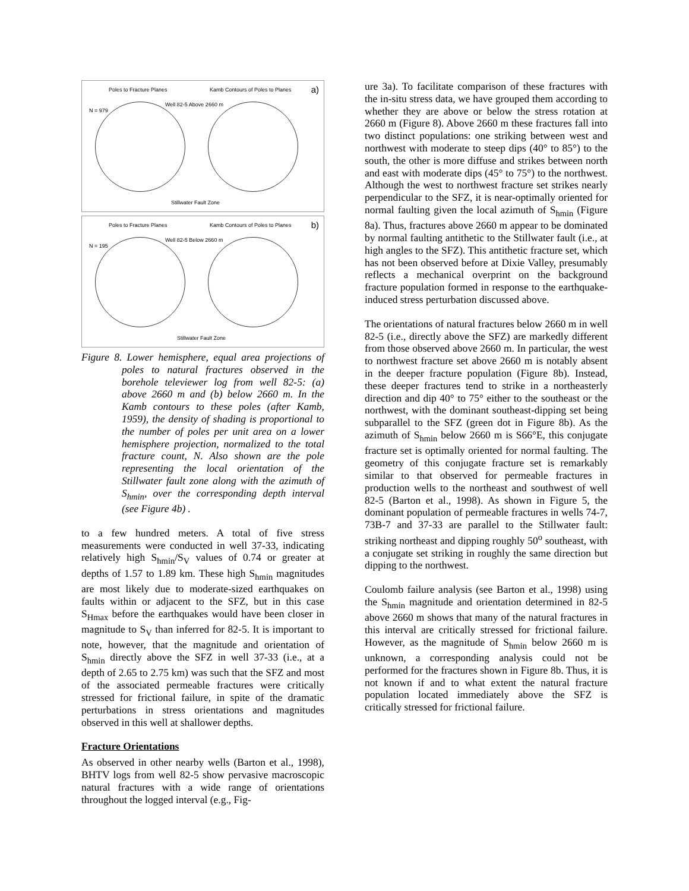Poles to Fracture Planes
Well 82-5 Above 2660 m
Kamb Contours of Poles to Planes a)
N = 979
Stillwater Fault Zone
Poles to Fracture Planes
Well 82-5 Below 2660 m
Kamb Contours of Poles to Planes b)
N = 195
Stillwater Fault Zone
Figure 8. Lower hemisphere, equal area projections of poles to natural fractures observed in the borehole televiewer log from well 82-5: (a) above 2660 m and (b) below 2660 m. In the Kamb contours to these poles (after Kamb, 1959), the density of shading is proportional to the number of poles per unit area on a lower hemisphere projection, normalized to the total fracture count, N. Also shown are the pole representing the local orientation of the Stillwater fault zone along with the azimuth of S<sub>hmin</sub>, over the corresponding depth interval (see Figure 4b) .
to a few hundred meters. A total of five stress measurements were conducted in well 37-33, indicating relatively high S<sub>hmin</sub>/S<sub>V</sub> values of 0.74 or greater at depths of 1.57 to 1.89 km. These high S<sub>hmin</sub> magnitudes are most likely due to moderate-sized earthquakes on faults within or adjacent to the SFZ, but in this case S<sub>Hmax</sub> before the earthquakes would have been closer in magnitude to S<sub>V</sub> than inferred for 82-5. It is important to note, however, that the magnitude and orientation of S<sub>hmin</sub> directly above the SFZ in well 37-33 (i.e., at a depth of 2.65 to 2.75 km) was such that the SFZ and most of the associated permeable fractures were critically stressed for frictional failure, in spite of the dramatic perturbations in stress orientations and magnitudes observed in this well at shallower depths.
Fracture Orientations
As observed in other nearby wells (Barton et al., 1998), BHTV logs from well 82-5 show pervasive macroscopic natural fractures with a wide range of orientations throughout the logged interval (e.g., Fig-
ure 3a). To facilitate comparison of these fractures with the in-situ stress data, we have grouped them according to whether they are above or below the stress rotation at 2660 m (Figure 8). Above 2660 m these fractures fall into two distinct populations: one striking between west and northwest with moderate to steep dips (40° to 85°) to the south, the other is more diffuse and strikes between north and east with moderate dips (45° to 75°) to the northwest. Although the west to northwest fracture set strikes nearly perpendicular to the SFZ, it is near-optimally oriented for normal faulting given the local azimuth of S<sub>hmin</sub> (Figure 8a). Thus, fractures above 2660 m appear to be dominated by normal faulting antithetic to the Stillwater fault (i.e., at high angles to the SFZ). This antithetic fracture set, which has not been observed before at Dixie Valley, presumably reflects a mechanical overprint on the background fracture population formed in response to the earthquake-induced stress perturbation discussed above.
The orientations of natural fractures below 2660 m in well 82-5 (i.e., directly above the SFZ) are markedly different from those observed above 2660 m. In particular, the west to northwest fracture set above 2660 m is notably absent in the deeper fracture population (Figure 8b). Instead, these deeper fractures tend to strike in a northeasterly direction and dip 40° to 75° either to the southeast or the northwest, with the dominant southeast-dipping set being subparallel to the SFZ (green dot in Figure 8b). As the azimuth of S<sub>hmin</sub> below 2660 m is S66°E, this conjugate fracture set is optimally oriented for normal faulting. The geometry of this conjugate fracture set is remarkably similar to that observed for permeable fractures in production wells to the northeast and southwest of well 82-5 (Barton et al., 1998). As shown in Figure 5, the dominant population of permeable fractures in wells 74-7, 73B-7 and 37-33 are parallel to the Stillwater fault: striking northeast and dipping roughly 50<sup>o</sup> southeast, with a conjugate set striking in roughly the same direction but dipping to the northwest.
Coulomb failure analysis (see Barton et al., 1998) using the S<sub>hmin</sub> magnitude and orientation determined in 82-5 above 2660 m shows that many of the natural fractures in this interval are critically stressed for frictional failure. However, as the magnitude of S<sub>hmin</sub> below 2660 m is unknown, a corresponding analysis could not be performed for the fractures shown in Figure 8b. Thus, it is not known if and to what extent the natural fracture population located immediately above the SFZ is critically stressed for frictional failure.